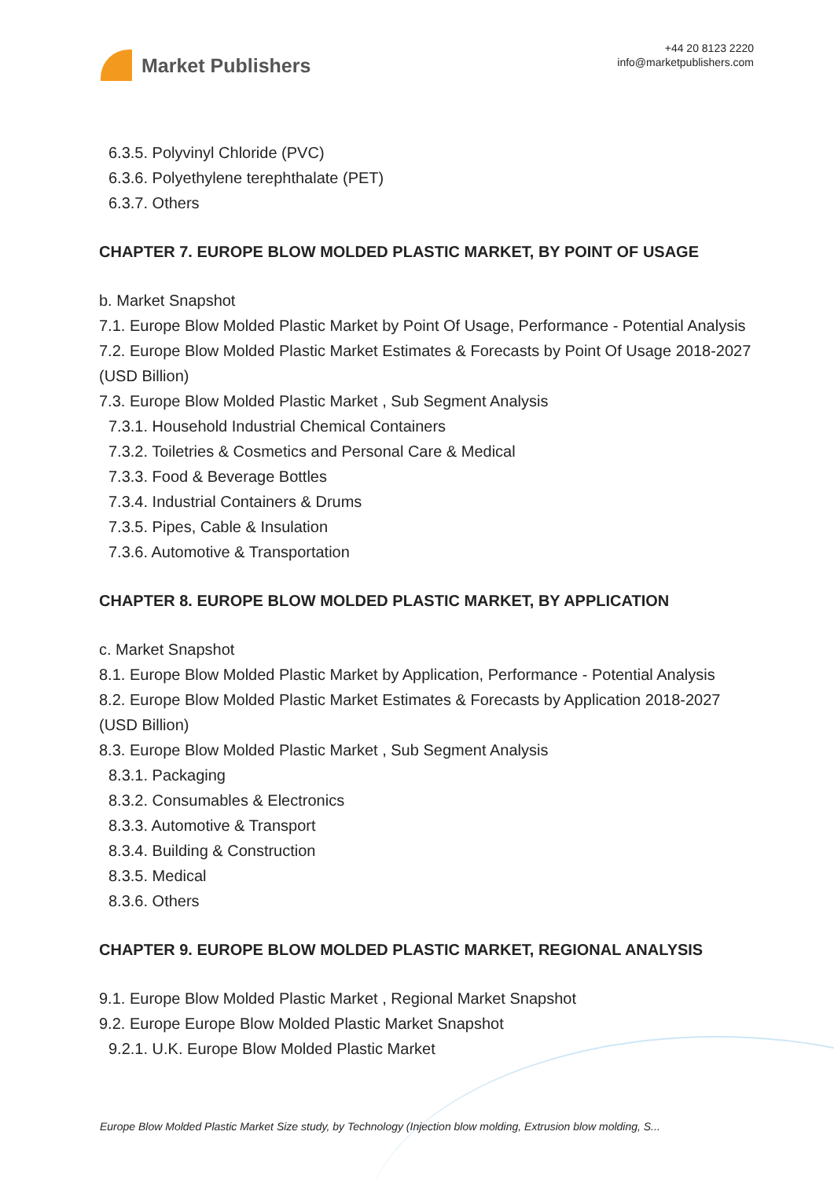Market Publishers
+44 20 8123 2220
info@marketpublishers.com
6.3.5. Polyvinyl Chloride (PVC)
6.3.6. Polyethylene terephthalate (PET)
6.3.7. Others
CHAPTER 7. EUROPE BLOW MOLDED PLASTIC MARKET, BY POINT OF USAGE
b. Market Snapshot
7.1. Europe Blow Molded Plastic Market by Point Of Usage, Performance - Potential Analysis
7.2. Europe Blow Molded Plastic Market Estimates & Forecasts by Point Of Usage 2018-2027 (USD Billion)
7.3. Europe Blow Molded Plastic Market , Sub Segment Analysis
7.3.1. Household Industrial Chemical Containers
7.3.2. Toiletries & Cosmetics and Personal Care & Medical
7.3.3. Food & Beverage Bottles
7.3.4. Industrial Containers & Drums
7.3.5. Pipes, Cable & Insulation
7.3.6. Automotive & Transportation
CHAPTER 8. EUROPE BLOW MOLDED PLASTIC MARKET, BY APPLICATION
c. Market Snapshot
8.1. Europe Blow Molded Plastic Market by Application, Performance - Potential Analysis
8.2. Europe Blow Molded Plastic Market Estimates & Forecasts by Application 2018-2027 (USD Billion)
8.3. Europe Blow Molded Plastic Market , Sub Segment Analysis
8.3.1. Packaging
8.3.2. Consumables & Electronics
8.3.3. Automotive & Transport
8.3.4. Building & Construction
8.3.5. Medical
8.3.6. Others
CHAPTER 9. EUROPE BLOW MOLDED PLASTIC MARKET, REGIONAL ANALYSIS
9.1. Europe Blow Molded Plastic Market , Regional Market Snapshot
9.2. Europe Europe Blow Molded Plastic Market Snapshot
9.2.1. U.K. Europe Blow Molded Plastic Market
Europe Blow Molded Plastic Market Size study, by Technology (Injection blow molding, Extrusion blow molding, S...